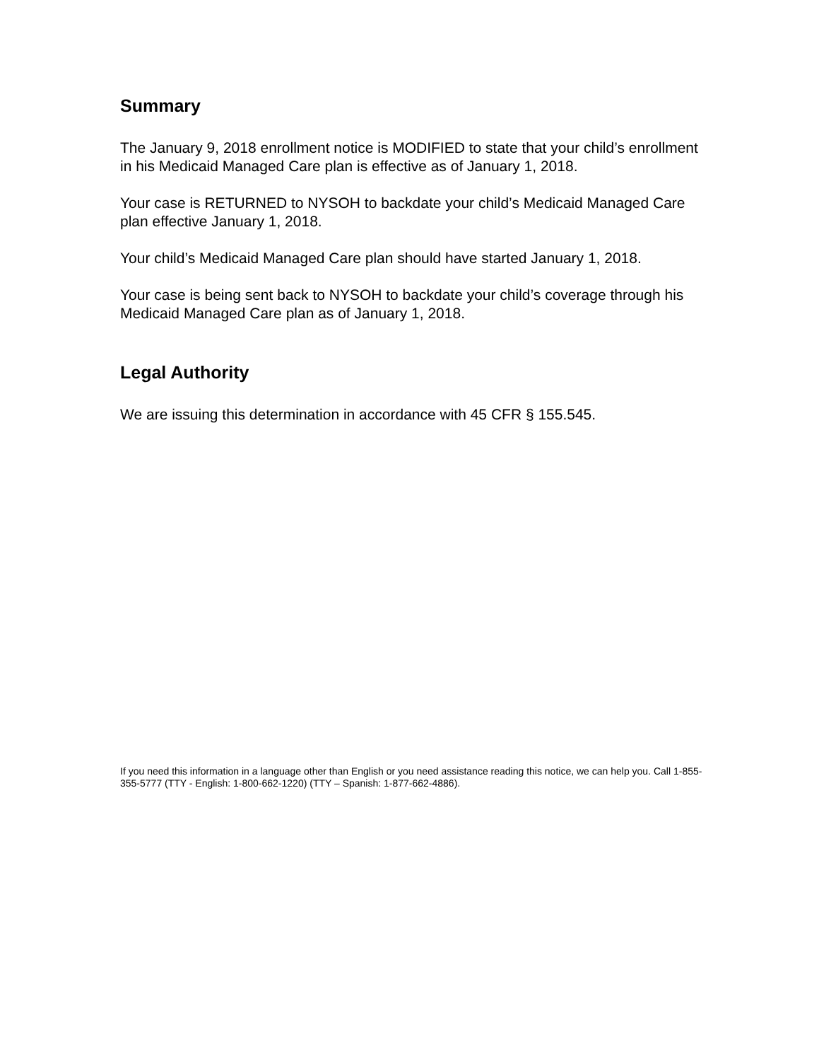Summary
The January 9, 2018 enrollment notice is MODIFIED to state that your child’s enrollment in his Medicaid Managed Care plan is effective as of January 1, 2018.
Your case is RETURNED to NYSOH to backdate your child’s Medicaid Managed Care plan effective January 1, 2018.
Your child’s Medicaid Managed Care plan should have started January 1, 2018.
Your case is being sent back to NYSOH to backdate your child’s coverage through his Medicaid Managed Care plan as of January 1, 2018.
Legal Authority
We are issuing this determination in accordance with 45 CFR § 155.545.
If you need this information in a language other than English or you need assistance reading this notice, we can help you. Call 1-855-355-5777 (TTY - English: 1-800-662-1220) (TTY – Spanish: 1-877-662-4886).